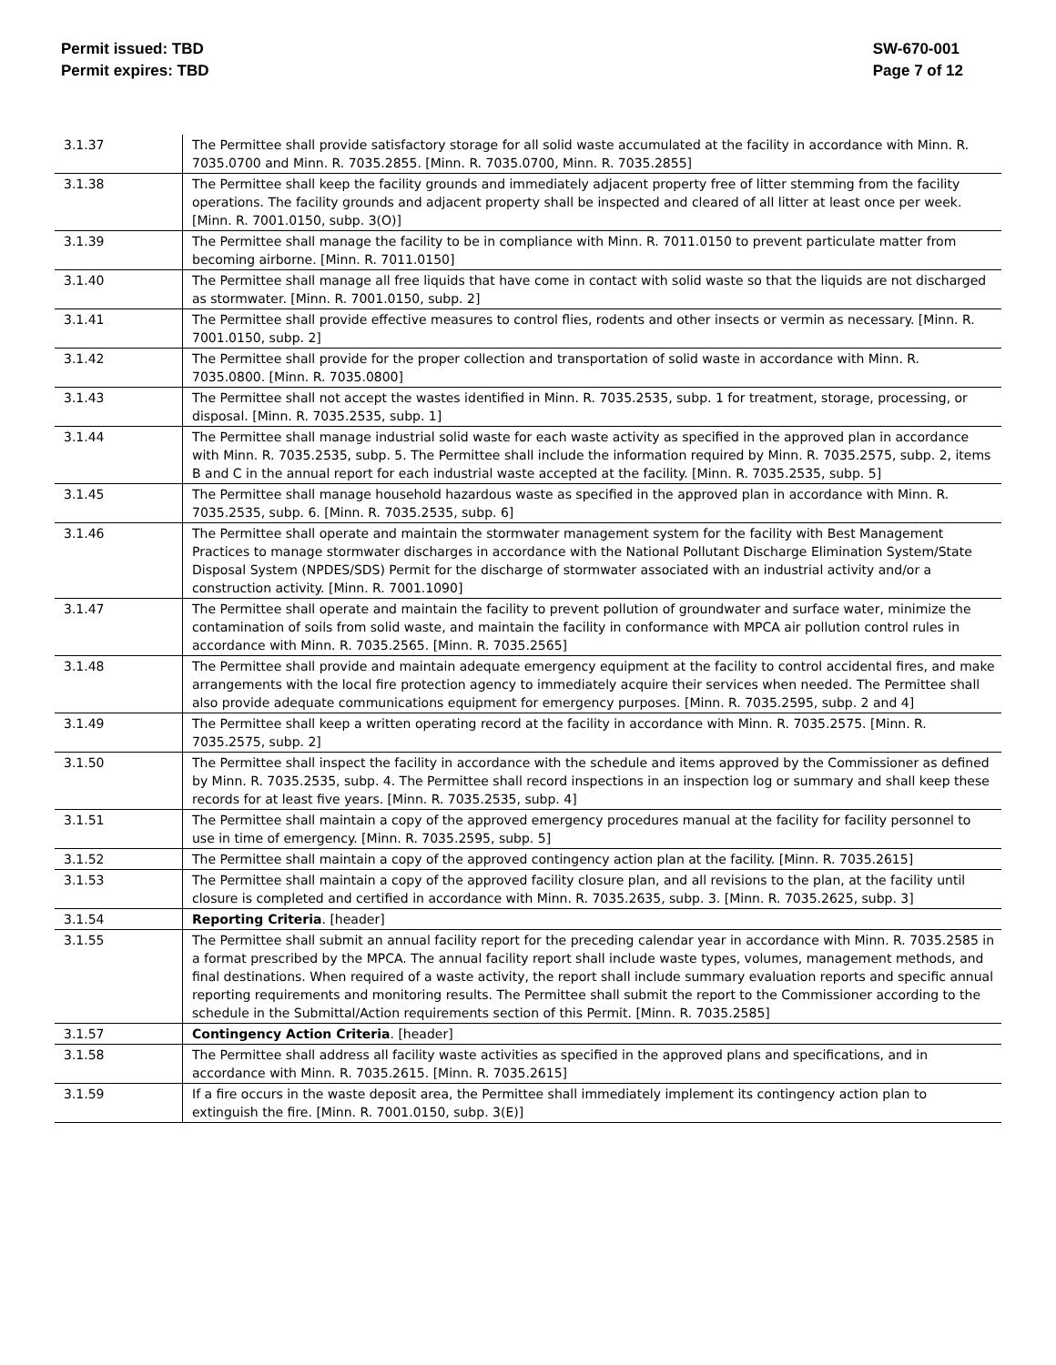Permit issued: TBD
Permit expires: TBD
SW-670-001
Page 7 of 12
| 3.1.37 | The Permittee shall provide satisfactory storage for all solid waste accumulated at the facility in accordance with Minn. R. 7035.0700 and Minn. R. 7035.2855. [Minn. R. 7035.0700, Minn. R. 7035.2855] |
| 3.1.38 | The Permittee shall keep the facility grounds and immediately adjacent property free of litter stemming from the facility operations. The facility grounds and adjacent property shall be inspected and cleared of all litter at least once per week. [Minn. R. 7001.0150, subp. 3(O)] |
| 3.1.39 | The Permittee shall manage the facility to be in compliance with Minn. R. 7011.0150 to prevent particulate matter from becoming airborne. [Minn. R. 7011.0150] |
| 3.1.40 | The Permittee shall manage all free liquids that have come in contact with solid waste so that the liquids are not discharged as stormwater. [Minn. R. 7001.0150, subp. 2] |
| 3.1.41 | The Permittee shall provide effective measures to control flies, rodents and other insects or vermin as necessary. [Minn. R. 7001.0150, subp. 2] |
| 3.1.42 | The Permittee shall provide for the proper collection and transportation of solid waste in accordance with Minn. R. 7035.0800. [Minn. R. 7035.0800] |
| 3.1.43 | The Permittee shall not accept the wastes identified in Minn. R. 7035.2535, subp. 1 for treatment, storage, processing, or disposal. [Minn. R. 7035.2535, subp. 1] |
| 3.1.44 | The Permittee shall manage industrial solid waste for each waste activity as specified in the approved plan in accordance with Minn. R. 7035.2535, subp. 5. The Permittee shall include the information required by Minn. R. 7035.2575, subp. 2, items B and C in the annual report for each industrial waste accepted at the facility. [Minn. R. 7035.2535, subp. 5] |
| 3.1.45 | The Permittee shall manage household hazardous waste as specified in the approved plan in accordance with Minn. R. 7035.2535, subp. 6. [Minn. R. 7035.2535, subp. 6] |
| 3.1.46 | The Permittee shall operate and maintain the stormwater management system for the facility with Best Management Practices to manage stormwater discharges in accordance with the National Pollutant Discharge Elimination System/State Disposal System (NPDES/SDS) Permit for the discharge of stormwater associated with an industrial activity and/or a construction activity. [Minn. R. 7001.1090] |
| 3.1.47 | The Permittee shall operate and maintain the facility to prevent pollution of groundwater and surface water, minimize the contamination of soils from solid waste, and maintain the facility in conformance with MPCA air pollution control rules in accordance with Minn. R. 7035.2565. [Minn. R. 7035.2565] |
| 3.1.48 | The Permittee shall provide and maintain adequate emergency equipment at the facility to control accidental fires, and make arrangements with the local fire protection agency to immediately acquire their services when needed. The Permittee shall also provide adequate communications equipment for emergency purposes. [Minn. R. 7035.2595, subp. 2 and 4] |
| 3.1.49 | The Permittee shall keep a written operating record at the facility in accordance with Minn. R. 7035.2575. [Minn. R. 7035.2575, subp. 2] |
| 3.1.50 | The Permittee shall inspect the facility in accordance with the schedule and items approved by the Commissioner as defined by Minn. R. 7035.2535, subp. 4. The Permittee shall record inspections in an inspection log or summary and shall keep these records for at least five years. [Minn. R. 7035.2535, subp. 4] |
| 3.1.51 | The Permittee shall maintain a copy of the approved emergency procedures manual at the facility for facility personnel to use in time of emergency. [Minn. R. 7035.2595, subp. 5] |
| 3.1.52 | The Permittee shall maintain a copy of the approved contingency action plan at the facility. [Minn. R. 7035.2615] |
| 3.1.53 | The Permittee shall maintain a copy of the approved facility closure plan, and all revisions to the plan, at the facility until closure is completed and certified in accordance with Minn. R. 7035.2635, subp. 3. [Minn. R. 7035.2625, subp. 3] |
| 3.1.54 | Reporting Criteria . [header] |
| 3.1.55 | The Permittee shall submit an annual facility report for the preceding calendar year in accordance with Minn. R. 7035.2585 in a format prescribed by the MPCA. The annual facility report shall include waste types, volumes, management methods, and final destinations. When required of a waste activity, the report shall include summary evaluation reports and specific annual reporting requirements and monitoring results. The Permittee shall submit the report to the Commissioner according to the schedule in the Submittal/Action requirements section of this Permit. [Minn. R. 7035.2585] |
| 3.1.57 | Contingency Action Criteria . [header] |
| 3.1.58 | The Permittee shall address all facility waste activities as specified in the approved plans and specifications, and in accordance with Minn. R. 7035.2615. [Minn. R. 7035.2615] |
| 3.1.59 | If a fire occurs in the waste deposit area, the Permittee shall immediately implement its contingency action plan to extinguish the fire. [Minn. R. 7001.0150, subp. 3(E)] |